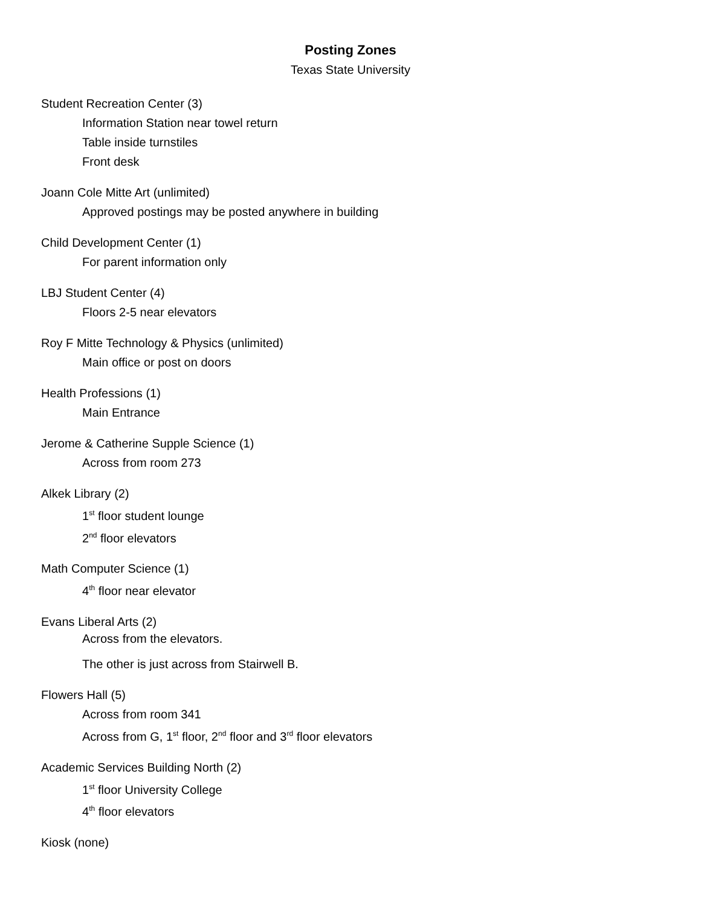Posting Zones
Texas State University
Student Recreation Center (3)
Information Station near towel return
Table inside turnstiles
Front desk
Joann Cole Mitte Art (unlimited)
Approved postings may be posted anywhere in building
Child Development Center (1)
For parent information only
LBJ Student Center (4)
Floors 2-5 near elevators
Roy F Mitte Technology & Physics (unlimited)
Main office or post on doors
Health Professions (1)
Main Entrance
Jerome & Catherine Supple Science (1)
Across from room 273
Alkek Library (2)
1<sup>st</sup> floor student lounge
2<sup>nd</sup> floor elevators
Math Computer Science (1)
4<sup>th</sup> floor near elevator
Evans Liberal Arts (2)
Across from the elevators.
The other is just across from Stairwell B.
Flowers Hall (5)
Across from room 341
Across from G, 1<sup>st</sup> floor, 2<sup>nd</sup> floor and 3<sup>rd</sup> floor elevators
Academic Services Building North (2)
1<sup>st</sup> floor University College
4<sup>th</sup> floor elevators
Kiosk (none)